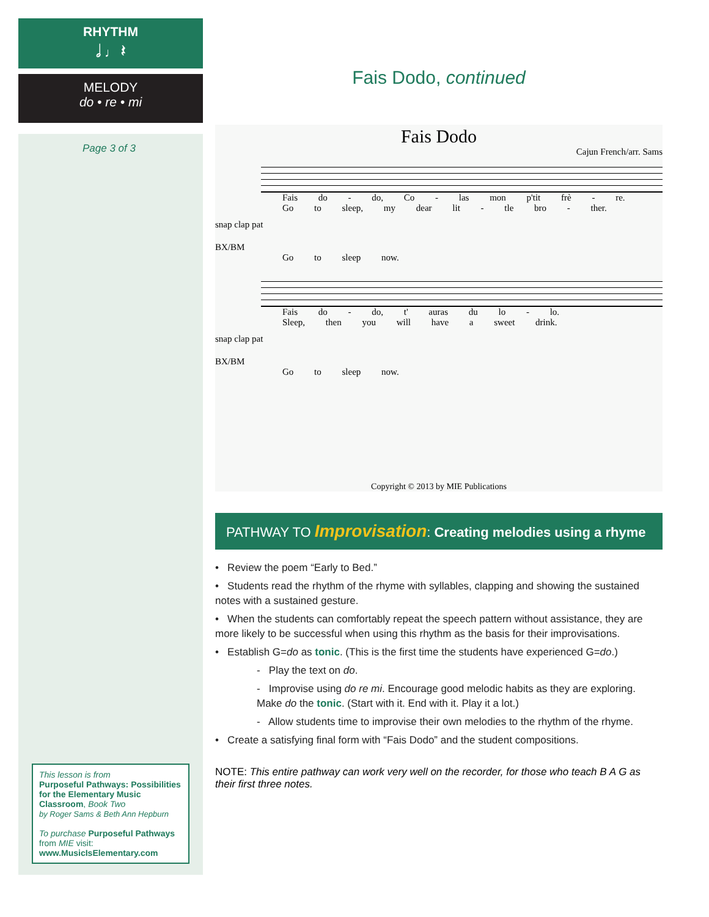RHYTHM
𝅗𝅥 ♩ 𝄽
MELODY
do • re • mi
Page 3 of 3
This lesson is from
Purposeful Pathways: Possibilities for the Elementary Music Classroom, Book Two
by Roger Sams & Beth Ann Hepburn
To purchase Purposeful Pathways from MIE visit:
www.MusicIsElementary.com
Fais Dodo, continued
Fais Dodo
Cajun French/arr. Sams
Fais do - do, Co - las mon p'tit frè - re.
Go to sleep, my dear lit - tle bro - ther.
snap clap pat
BX/BM
Go to sleep now.
Fais do - do, t' auras du lo - lo.
Sleep, then you will have a sweet drink.
snap clap pat
BX/BM
Go to sleep now.
Copyright © 2013 by MIE Publications
PATHWAY TO Improvisation: Creating melodies using a rhyme
• Review the poem “Early to Bed.”
• Students read the rhythm of the rhyme with syllables, clapping and showing the sustained notes with a sustained gesture.
• When the students can comfortably repeat the speech pattern without assistance, they are more likely to be successful when using this rhythm as the basis for their improvisations.
• Establish G=do as tonic. (This is the first time the students have experienced G=do.)
- Play the text on do.
- Improvise using do re mi. Encourage good melodic habits as they are exploring. Make do the tonic. (Start with it. End with it. Play it a lot.)
- Allow students time to improvise their own melodies to the rhythm of the rhyme.
• Create a satisfying final form with “Fais Dodo” and the student compositions.
NOTE: This entire pathway can work very well on the recorder, for those who teach B A G as their first three notes.